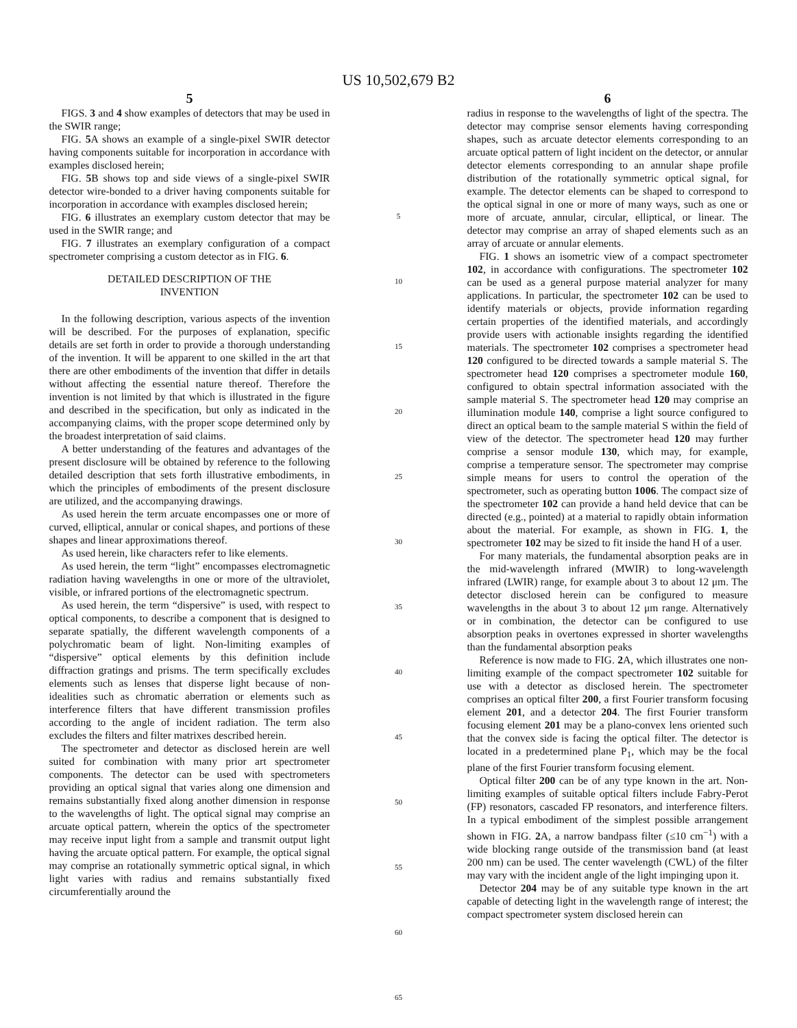US 10,502,679 B2
5
FIGS. 3 and 4 show examples of detectors that may be used in the SWIR range;
FIG. 5 A shows an example of a single-pixel SWIR detector having components suitable for incorporation in accordance with examples disclosed herein;
FIG. 5 B shows top and side views of a single-pixel SWIR detector wire-bonded to a driver having components suitable for incorporation in accordance with examples disclosed herein;
FIG. 6 illustrates an exemplary custom detector that may be used in the SWIR range; and
FIG. 7 illustrates an exemplary configuration of a compact spectrometer comprising a custom detector as in FIG. 6.
DETAILED DESCRIPTION OF THE
INVENTION
In the following description, various aspects of the invention will be described. For the purposes of explanation, specific details are set forth in order to provide a thorough understanding of the invention. It will be apparent to one skilled in the art that there are other embodiments of the invention that differ in details without affecting the essential nature thereof. Therefore the invention is not limited by that which is illustrated in the figure and described in the specification, but only as indicated in the accompanying claims, with the proper scope determined only by the broadest interpretation of said claims.
A better understanding of the features and advantages of the present disclosure will be obtained by reference to the following detailed description that sets forth illustrative embodiments, in which the principles of embodiments of the present disclosure are utilized, and the accompanying drawings.
As used herein the term arcuate encompasses one or more of curved, elliptical, annular or conical shapes, and portions of these shapes and linear approximations thereof.
As used herein, like characters refer to like elements.
As used herein, the term “light” encompasses electromagnetic radiation having wavelengths in one or more of the ultraviolet, visible, or infrared portions of the electromagnetic spectrum.
As used herein, the term “dispersive” is used, with respect to optical components, to describe a component that is designed to separate spatially, the different wavelength components of a polychromatic beam of light. Non-limiting examples of “dispersive” optical elements by this definition include diffraction gratings and prisms. The term specifically excludes elements such as lenses that disperse light because of non-idealities such as chromatic aberration or elements such as interference filters that have different transmission profiles according to the angle of incident radiation. The term also excludes the filters and filter matrixes described herein.
The spectrometer and detector as disclosed herein are well suited for combination with many prior art spectrometer components. The detector can be used with spectrometers providing an optical signal that varies along one dimension and remains substantially fixed along another dimension in response to the wavelengths of light. The optical signal may comprise an arcuate optical pattern, wherein the optics of the spectrometer may receive input light from a sample and transmit output light having the arcuate optical pattern. For example, the optical signal may comprise an rotationally symmetric optical signal, in which light varies with radius and remains substantially fixed circumferentially around the
5
10
15
20
25
30
35
40
45
50
55
60
65
6
radius in response to the wavelengths of light of the spectra. The detector may comprise sensor elements having corresponding shapes, such as arcuate detector elements corresponding to an arcuate optical pattern of light incident on the detector, or annular detector elements corresponding to an annular shape profile distribution of the rotationally symmetric optical signal, for example. The detector elements can be shaped to correspond to the optical signal in one or more of many ways, such as one or more of arcuate, annular, circular, elliptical, or linear. The detector may comprise an array of shaped elements such as an array of arcuate or annular elements.
FIG. 1 shows an isometric view of a compact spectrometer 102, in accordance with configurations. The spectrometer 102 can be used as a general purpose material analyzer for many applications. In particular, the spectrometer 102 can be used to identify materials or objects, provide information regarding certain properties of the identified materials, and accordingly provide users with actionable insights regarding the identified materials. The spectrometer 102 comprises a spectrometer head 120 configured to be directed towards a sample material S. The spectrometer head 120 comprises a spectrometer module 160, configured to obtain spectral information associated with the sample material S. The spectrometer head 120 may comprise an illumination module 140, comprise a light source configured to direct an optical beam to the sample material S within the field of view of the detector. The spectrometer head 120 may further comprise a sensor module 130, which may, for example, comprise a temperature sensor. The spectrometer may comprise simple means for users to control the operation of the spectrometer, such as operating button 1006. The compact size of the spectrometer 102 can provide a hand held device that can be directed (e.g., pointed) at a material to rapidly obtain information about the material. For example, as shown in FIG. 1, the spectrometer 102 may be sized to fit inside the hand H of a user.
For many materials, the fundamental absorption peaks are in the mid-wavelength infrared (MWIR) to long-wavelength infrared (LWIR) range, for example about 3 to about 12 μm. The detector disclosed herein can be configured to measure wavelengths in the about 3 to about 12 μm range. Alternatively or in combination, the detector can be configured to use absorption peaks in overtones expressed in shorter wavelengths than the fundamental absorption peaks
Reference is now made to FIG. 2 A, which illustrates one non-limiting example of the compact spectrometer 102 suitable for use with a detector as disclosed herein. The spectrometer comprises an optical filter 200, a first Fourier transform focusing element 201, and a detector 204. The first Fourier transform focusing element 201 may be a plano-convex lens oriented such that the convex side is facing the optical filter. The detector is located in a predetermined plane P<sub>1</sub>, which may be the focal plane of the first Fourier transform focusing element.
Optical filter 200 can be of any type known in the art. Non-limiting examples of suitable optical filters include Fabry-Perot (FP) resonators, cascaded FP resonators, and interference filters. In a typical embodiment of the simplest possible arrangement shown in FIG. 2 A, a narrow bandpass filter (≤10 cm<sup>−1</sup>) with a wide blocking range outside of the transmission band (at least 200 nm) can be used. The center wavelength (CWL) of the filter may vary with the incident angle of the light impinging upon it.
Detector 204 may be of any suitable type known in the art capable of detecting light in the wavelength range of interest; the compact spectrometer system disclosed herein can